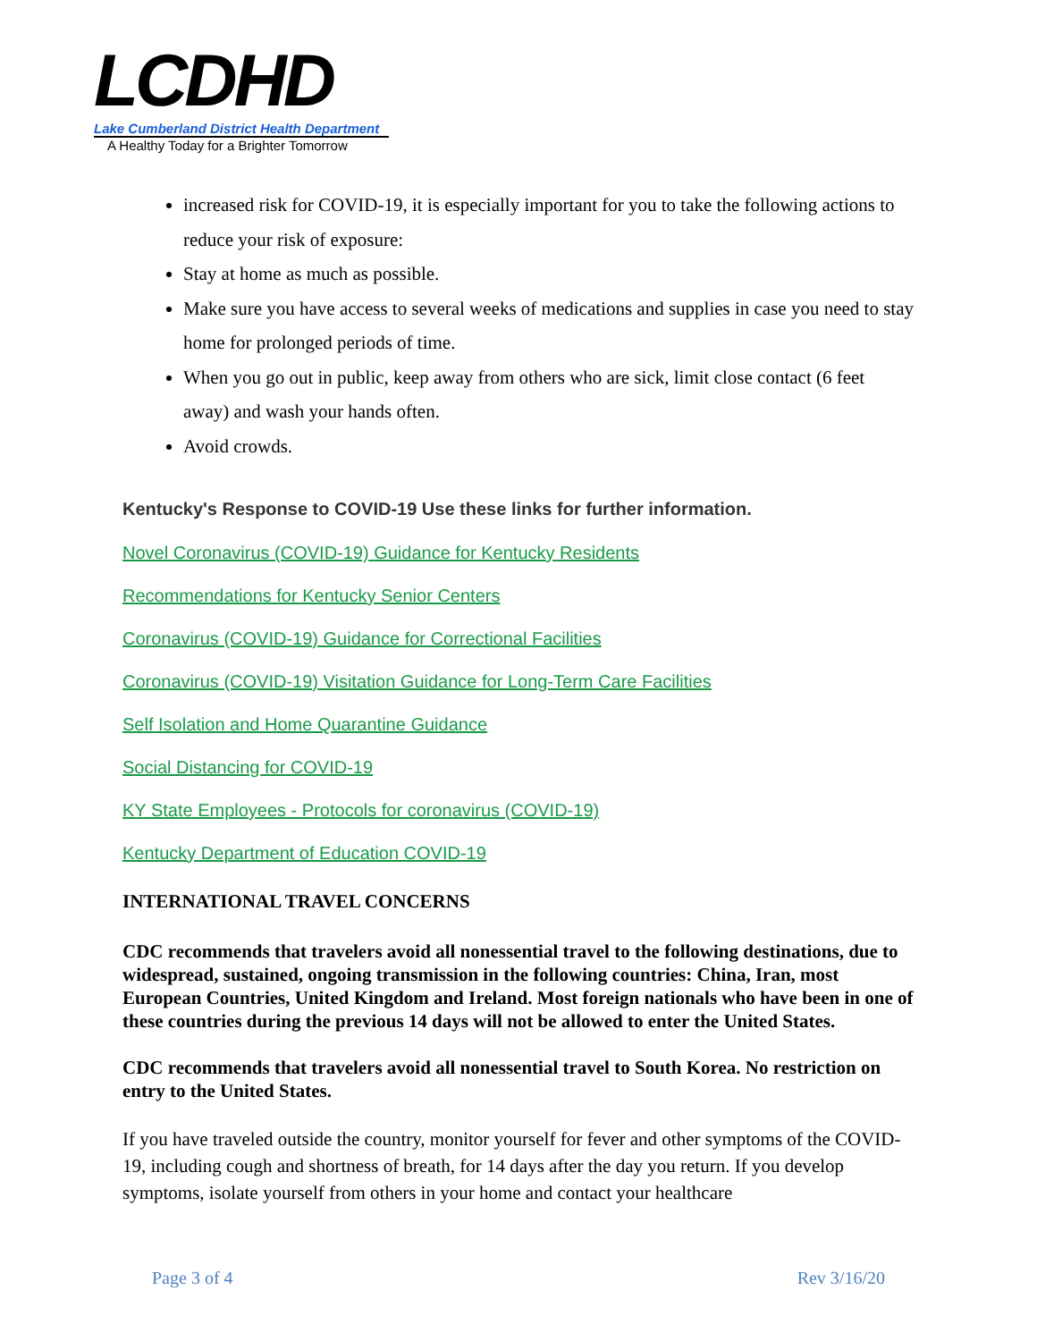LCDHD
Lake Cumberland District Health Department
A Healthy Today for a Brighter Tomorrow
increased risk for COVID-19, it is especially important for you to take the following actions to reduce your risk of exposure:
Stay at home as much as possible.
Make sure you have access to several weeks of medications and supplies in case you need to stay home for prolonged periods of time.
When you go out in public, keep away from others who are sick, limit close contact (6 feet away) and wash your hands often.
Avoid crowds.
Kentucky's Response to COVID-19 Use these links for further information.
Novel Coronavirus (COVID-19) Guidance for Kentucky Residents
Recommendations for Kentucky Senior Centers
Coronavirus (COVID-19) Guidance for Correctional Facilities
Coronavirus (COVID-19) Visitation Guidance for Long-Term Care Facilities
Self Isolation and Home Quarantine Guidance
Social Distancing for COVID-19
KY State Employees - Protocols for coronavirus (COVID-19)
Kentucky Department of Education COVID-19
INTERNATIONAL TRAVEL CONCERNS
CDC recommends that travelers avoid all nonessential travel to the following destinations, due to widespread, sustained, ongoing transmission in the following countries: China, Iran, most European Countries, United Kingdom and Ireland. Most foreign nationals who have been in one of these countries during the previous 14 days will not be allowed to enter the United States.
CDC recommends that travelers avoid all nonessential travel to South Korea. No restriction on entry to the United States.
If you have traveled outside the country, monitor yourself for fever and other symptoms of the COVID-19, including cough and shortness of breath, for 14 days after the day you return. If you develop symptoms, isolate yourself from others in your home and contact your healthcare
Page 3 of 4 Rev 3/16/20